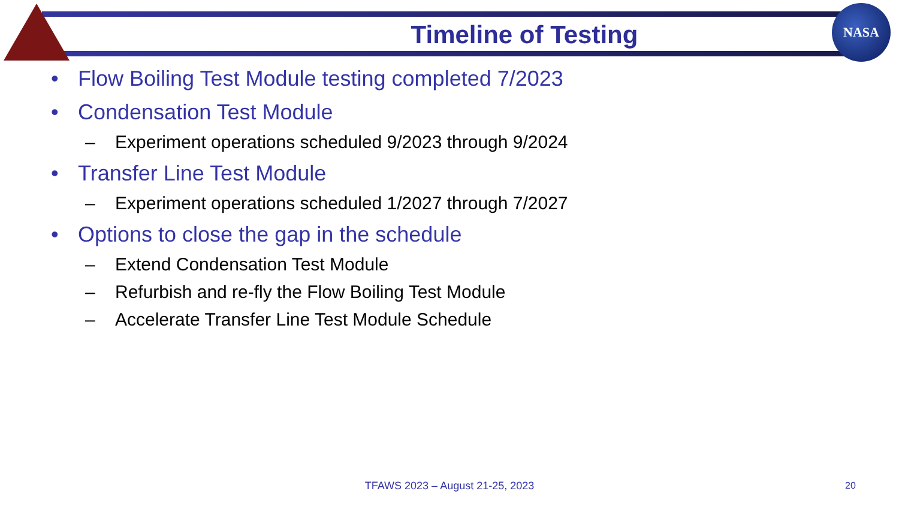NASA
Timeline of Testing
• Flow Boiling Test Module testing completed 7/2023
• Condensation Test Module
– Experiment operations scheduled 9/2023 through 9/2024
• Transfer Line Test Module
– Experiment operations scheduled 1/2027 through 7/2027
• Options to close the gap in the schedule
– Extend Condensation Test Module
– Refurbish and re-fly the Flow Boiling Test Module
– Accelerate Transfer Line Test Module Schedule
TFAWS 2023 – August 21-25, 2023 20